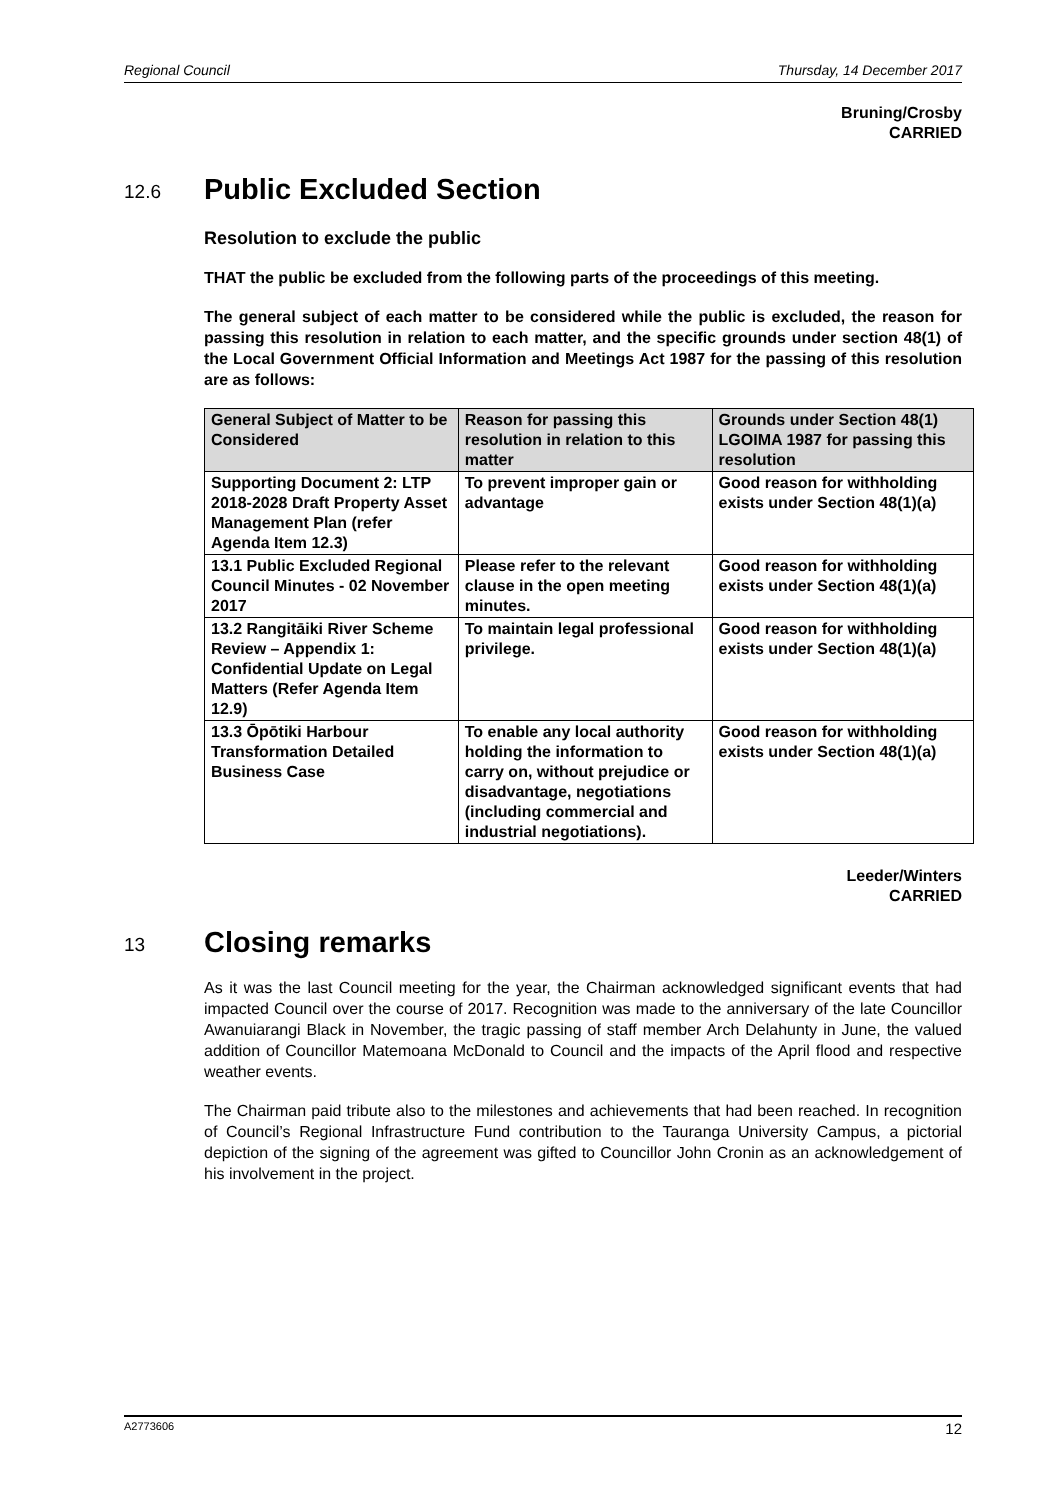Regional Council Thursday, 14 December 2017
Bruning/Crosby
CARRIED
12.6 Public Excluded Section
Resolution to exclude the public
THAT the public be excluded from the following parts of the proceedings of this meeting.
The general subject of each matter to be considered while the public is excluded, the reason for passing this resolution in relation to each matter, and the specific grounds under section 48(1) of the Local Government Official Information and Meetings Act 1987 for the passing of this resolution are as follows:
| General Subject of Matter to be Considered | Reason for passing this resolution in relation to this matter | Grounds under Section 48(1) LGOIMA 1987 for passing this resolution |
| --- | --- | --- |
| Supporting Document 2: LTP 2018-2028 Draft Property Asset Management Plan (refer Agenda Item 12.3) | To prevent improper gain or advantage | Good reason for withholding exists under Section 48(1)(a) |
| 13.1 Public Excluded Regional Council Minutes - 02 November 2017 | Please refer to the relevant clause in the open meeting minutes. | Good reason for withholding exists under Section 48(1)(a) |
| 13.2 Rangitāiki River Scheme Review – Appendix 1: Confidential Update on Legal Matters (Refer Agenda Item 12.9) | To maintain legal professional privilege. | Good reason for withholding exists under Section 48(1)(a) |
| 13.3 Ōpōtiki Harbour Transformation Detailed Business Case | To enable any local authority holding the information to carry on, without prejudice or disadvantage, negotiations (including commercial and industrial negotiations). | Good reason for withholding exists under Section 48(1)(a) |
Leeder/Winters
CARRIED
13 Closing remarks
As it was the last Council meeting for the year, the Chairman acknowledged significant events that had impacted Council over the course of 2017. Recognition was made to the anniversary of the late Councillor Awanuiarangi Black in November, the tragic passing of staff member Arch Delahunty in June, the valued addition of Councillor Matemoana McDonald to Council and the impacts of the April flood and respective weather events.
The Chairman paid tribute also to the milestones and achievements that had been reached. In recognition of Council’s Regional Infrastructure Fund contribution to the Tauranga University Campus, a pictorial depiction of the signing of the agreement was gifted to Councillor John Cronin as an acknowledgement of his involvement in the project.
A2773606 12